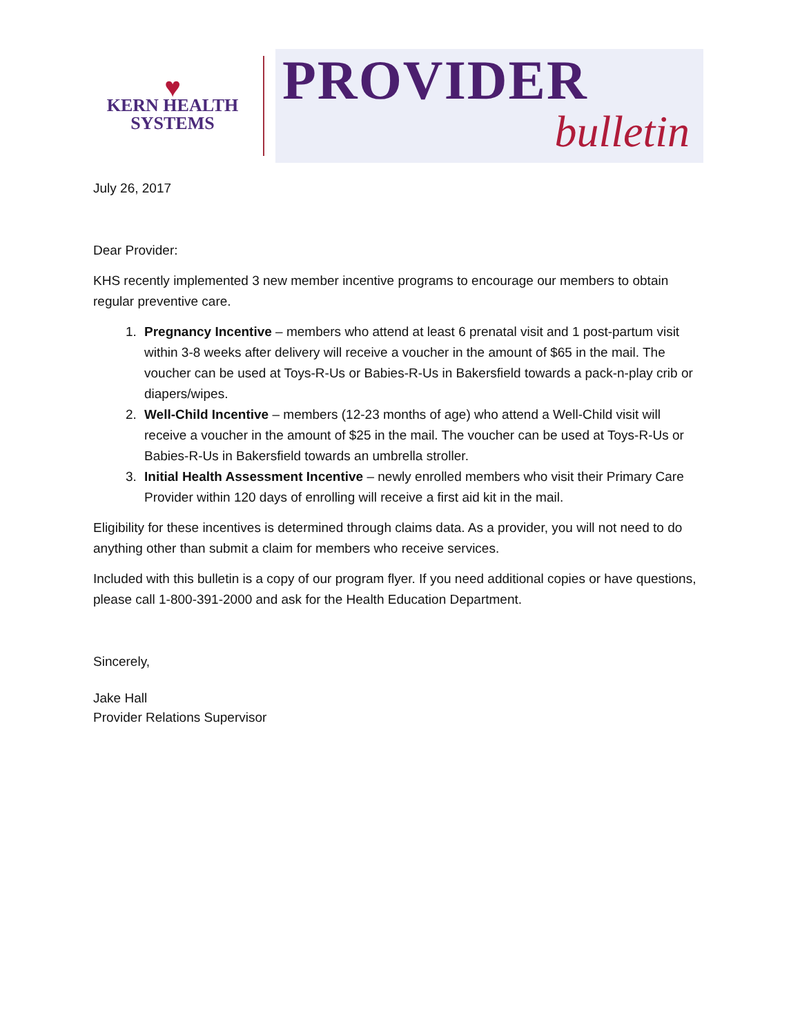♥
KERN HEALTH
SYSTEMS
PROVIDER
bulletin
July 26, 2017
Dear Provider:
KHS recently implemented 3 new member incentive programs to encourage our members to obtain regular preventive care.
1. Pregnancy Incentive – members who attend at least 6 prenatal visit and 1 post-partum visit within 3-8 weeks after delivery will receive a voucher in the amount of $65 in the mail. The voucher can be used at Toys-R-Us or Babies-R-Us in Bakersfield towards a pack-n-play crib or diapers/wipes.
2. Well-Child Incentive – members (12-23 months of age) who attend a Well-Child visit will receive a voucher in the amount of $25 in the mail. The voucher can be used at Toys-R-Us or Babies-R-Us in Bakersfield towards an umbrella stroller.
3. Initial Health Assessment Incentive – newly enrolled members who visit their Primary Care Provider within 120 days of enrolling will receive a first aid kit in the mail.
Eligibility for these incentives is determined through claims data. As a provider, you will not need to do anything other than submit a claim for members who receive services.
Included with this bulletin is a copy of our program flyer. If you need additional copies or have questions, please call 1-800-391-2000 and ask for the Health Education Department.
Sincerely,
Jake Hall
Provider Relations Supervisor